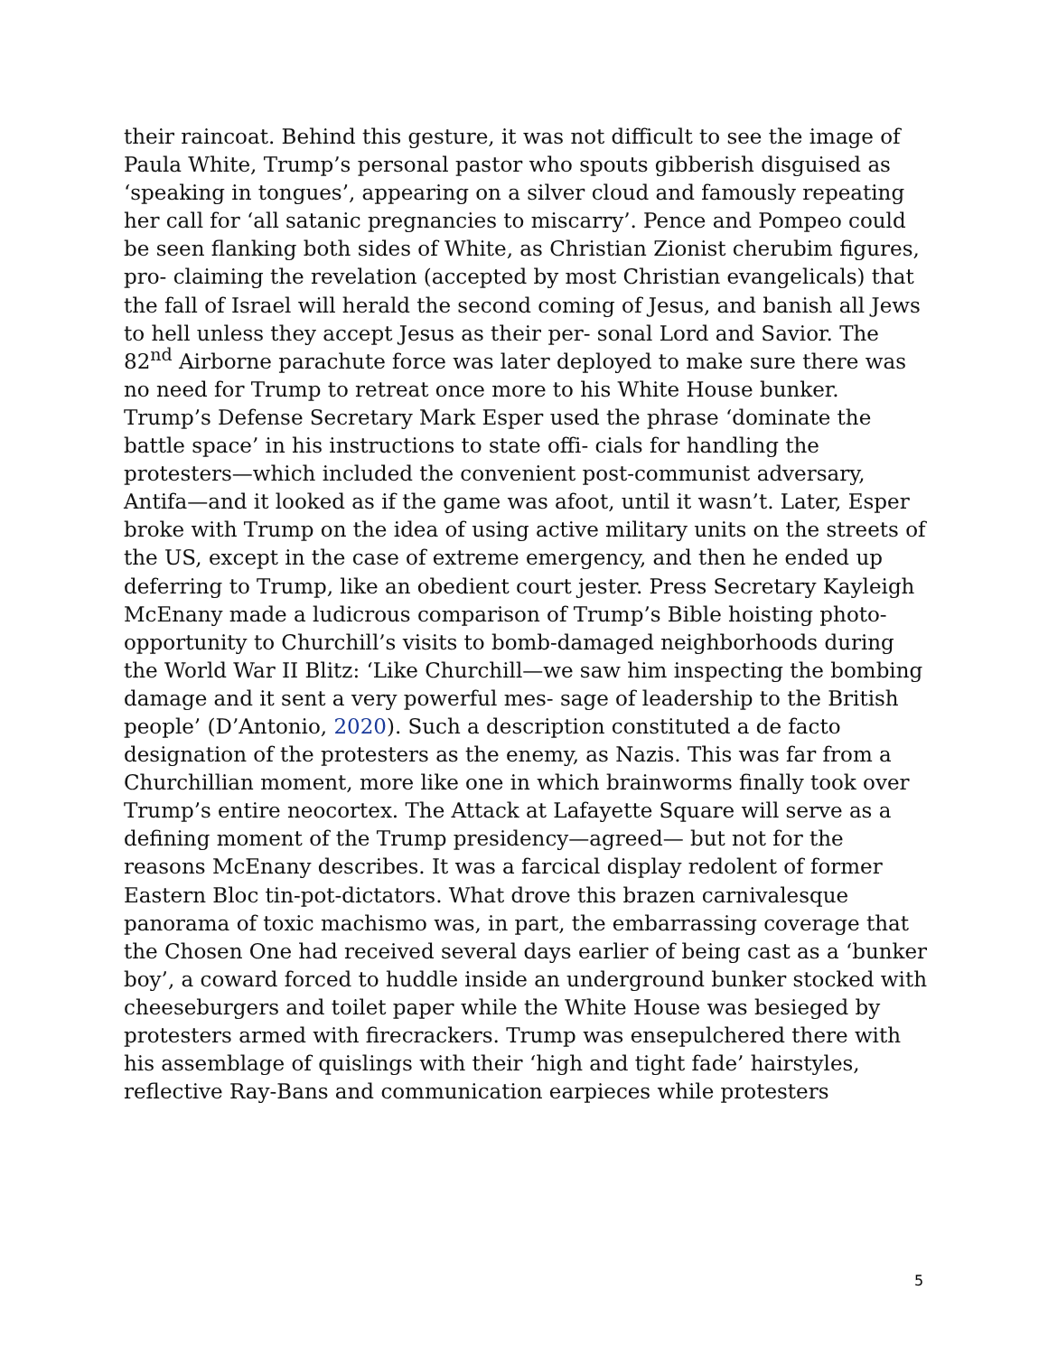their raincoat. Behind this gesture, it was not difficult to see the image of Paula White, Trump’s personal pastor who spouts gibberish disguised as ‘speaking in tongues’, appearing on a silver cloud and famously repeating her call for ‘all satanic pregnancies to miscarry’. Pence and Pompeo could be seen flanking both sides of White, as Christian Zionist cherubim figures, pro- claiming the revelation (accepted by most Christian evangelicals) that the fall of Israel will herald the second coming of Jesus, and banish all Jews to hell unless they accept Jesus as their per- sonal Lord and Savior. The 82<sup>nd</sup> Airborne parachute force was later deployed to make sure there was no need for Trump to retreat once more to his White House bunker. Trump’s Defense Secretary Mark Esper used the phrase ‘dominate the battle space’ in his instructions to state offi- cials for handling the protesters—which included the convenient post-communist adversary, Antifa—and it looked as if the game was afoot, until it wasn’t. Later, Esper broke with Trump on the idea of using active military units on the streets of the US, except in the case of extreme emergency, and then he ended up deferring to Trump, like an obedient court jester. Press Secretary Kayleigh McEnany made a ludicrous comparison of Trump’s Bible hoisting photo- opportunity to Churchill’s visits to bomb-damaged neighborhoods during the World War II Blitz: ‘Like Churchill—we saw him inspecting the bombing damage and it sent a very powerful mes- sage of leadership to the British people’ (D’Antonio, 2020). Such a description constituted a de facto designation of the protesters as the enemy, as Nazis. This was far from a Churchillian moment, more like one in which brainworms finally took over Trump’s entire neocortex. The Attack at Lafayette Square will serve as a defining moment of the Trump presidency—agreed— but not for the reasons McEnany describes. It was a farcical display redolent of former Eastern Bloc tin-pot-dictators. What drove this brazen carnivalesque panorama of toxic machismo was, in part, the embarrassing coverage that the Chosen One had received several days earlier of being cast as a ‘bunker boy’, a coward forced to huddle inside an underground bunker stocked with cheeseburgers and toilet paper while the White House was besieged by protesters armed with firecrackers. Trump was ensepulchered there with his assemblage of quislings with their ‘high and tight fade’ hairstyles, reflective Ray-Bans and communication earpieces while protesters
5